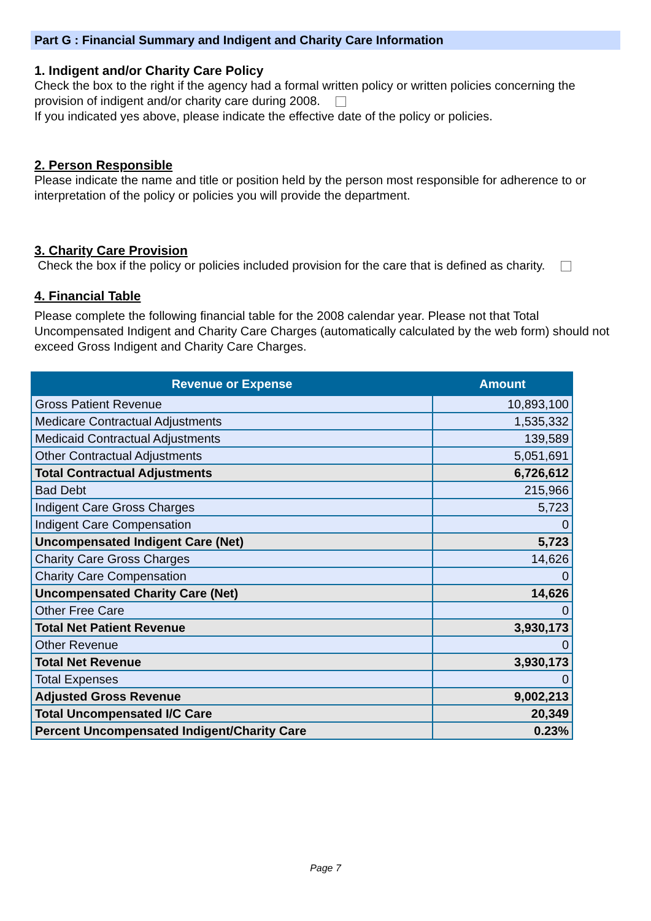Part G : Financial Summary and Indigent and Charity Care Information
1. Indigent and/or Charity Care Policy
Check the box to the right if the agency had a formal written policy or written policies concerning the provision of indigent and/or charity care during 2008.
If you indicated yes above, please indicate the effective date of the policy or policies.
2. Person Responsible
Please indicate the name and title or position held by the person most responsible for adherence to or interpretation of the policy or policies you will provide the department.
3. Charity Care Provision
Check the box if the policy or policies included provision for the care that is defined as charity.
4. Financial Table
Please complete the following financial table for the 2008 calendar year. Please not that Total Uncompensated Indigent and Charity Care Charges (automatically calculated by the web form) should not exceed Gross Indigent and Charity Care Charges.
| Revenue or Expense | Amount |
| --- | --- |
| Gross Patient Revenue | 10,893,100 |
| Medicare Contractual Adjustments | 1,535,332 |
| Medicaid Contractual Adjustments | 139,589 |
| Other Contractual Adjustments | 5,051,691 |
| Total Contractual Adjustments | 6,726,612 |
| Bad Debt | 215,966 |
| Indigent Care Gross Charges | 5,723 |
| Indigent Care Compensation | 0 |
| Uncompensated Indigent Care (Net) | 5,723 |
| Charity Care Gross Charges | 14,626 |
| Charity Care Compensation | 0 |
| Uncompensated Charity Care (Net) | 14,626 |
| Other Free Care | 0 |
| Total Net Patient Revenue | 3,930,173 |
| Other Revenue | 0 |
| Total Net Revenue | 3,930,173 |
| Total Expenses | 0 |
| Adjusted Gross Revenue | 9,002,213 |
| Total Uncompensated I/C Care | 20,349 |
| Percent Uncompensated Indigent/Charity Care | 0.23% |
Page 7